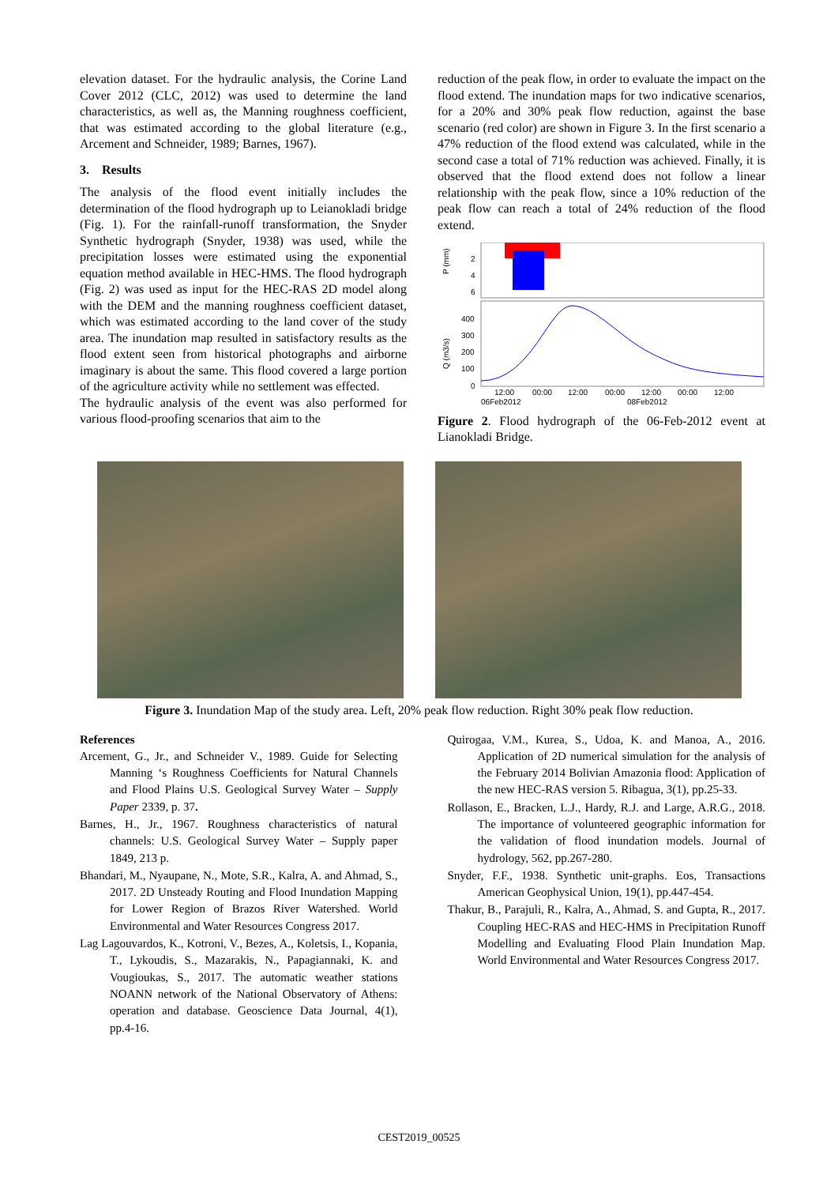elevation dataset. For the hydraulic analysis, the Corine Land Cover 2012 (CLC, 2012) was used to determine the land characteristics, as well as, the Manning roughness coefficient, that was estimated according to the global literature (e.g., Arcement and Schneider, 1989; Barnes, 1967).
3. Results
The analysis of the flood event initially includes the determination of the flood hydrograph up to Leianokladi bridge (Fig. 1). For the rainfall-runoff transformation, the Snyder Synthetic hydrograph (Snyder, 1938) was used, while the precipitation losses were estimated using the exponential equation method available in HEC-HMS. The flood hydrograph (Fig. 2) was used as input for the HEC-RAS 2D model along with the DEM and the manning roughness coefficient dataset, which was estimated according to the land cover of the study area. The inundation map resulted in satisfactory results as the flood extent seen from historical photographs and airborne imaginary is about the same. This flood covered a large portion of the agriculture activity while no settlement was effected.
The hydraulic analysis of the event was also performed for various flood-proofing scenarios that aim to the
reduction of the peak flow, in order to evaluate the impact on the flood extend. The inundation maps for two indicative scenarios, for a 20% and 30% peak flow reduction, against the base scenario (red color) are shown in Figure 3. In the first scenario a 47% reduction of the flood extend was calculated, while in the second case a total of 71% reduction was achieved. Finally, it is observed that the flood extend does not follow a linear relationship with the peak flow, since a 10% reduction of the peak flow can reach a total of 24% reduction of the flood extend.
P (mm)
2
4
6
Q (m3/s)
400
300
200
100
0
12:00
00:00
12:00
00:00
12:00
00:00
12:00
06Feb2012
08Feb2012
Figure 2. Flood hydrograph of the 06-Feb-2012 event at Lianokladi Bridge.
Figure 3. Inundation Map of the study area. Left, 20% peak flow reduction. Right 30% peak flow reduction.
References
Arcement, G., Jr., and Schneider V., 1989. Guide for Selecting Manning ‘s Roughness Coefficients for Natural Channels and Flood Plains U.S. Geological Survey Water – Supply Paper 2339, p. 37.
Barnes, H., Jr., 1967. Roughness characteristics of natural channels: U.S. Geological Survey Water – Supply paper 1849, 213 p.
Bhandari, M., Nyaupane, N., Mote, S.R., Kalra, A. and Ahmad, S., 2017. 2D Unsteady Routing and Flood Inundation Mapping for Lower Region of Brazos River Watershed. World Environmental and Water Resources Congress 2017.
Lag Lagouvardos, K., Kotroni, V., Bezes, A., Koletsis, I., Kopania, T., Lykoudis, S., Mazarakis, N., Papagiannaki, K. and Vougioukas, S., 2017. The automatic weather stations NOANN network of the National Observatory of Athens: operation and database. Geoscience Data Journal, 4(1), pp.4-16.
Quirogaa, V.M., Kurea, S., Udoa, K. and Manoa, A., 2016. Application of 2D numerical simulation for the analysis of the February 2014 Bolivian Amazonia flood: Application of the new HEC-RAS version 5. Ribagua, 3(1), pp.25-33.
Rollason, E., Bracken, L.J., Hardy, R.J. and Large, A.R.G., 2018. The importance of volunteered geographic information for the validation of flood inundation models. Journal of hydrology, 562, pp.267-280.
Snyder, F.F., 1938. Synthetic unit-graphs. Eos, Transactions American Geophysical Union, 19(1), pp.447-454.
Thakur, B., Parajuli, R., Kalra, A., Ahmad, S. and Gupta, R., 2017. Coupling HEC-RAS and HEC-HMS in Precipitation Runoff Modelling and Evaluating Flood Plain Inundation Map. World Environmental and Water Resources Congress 2017.
CEST2019_00525